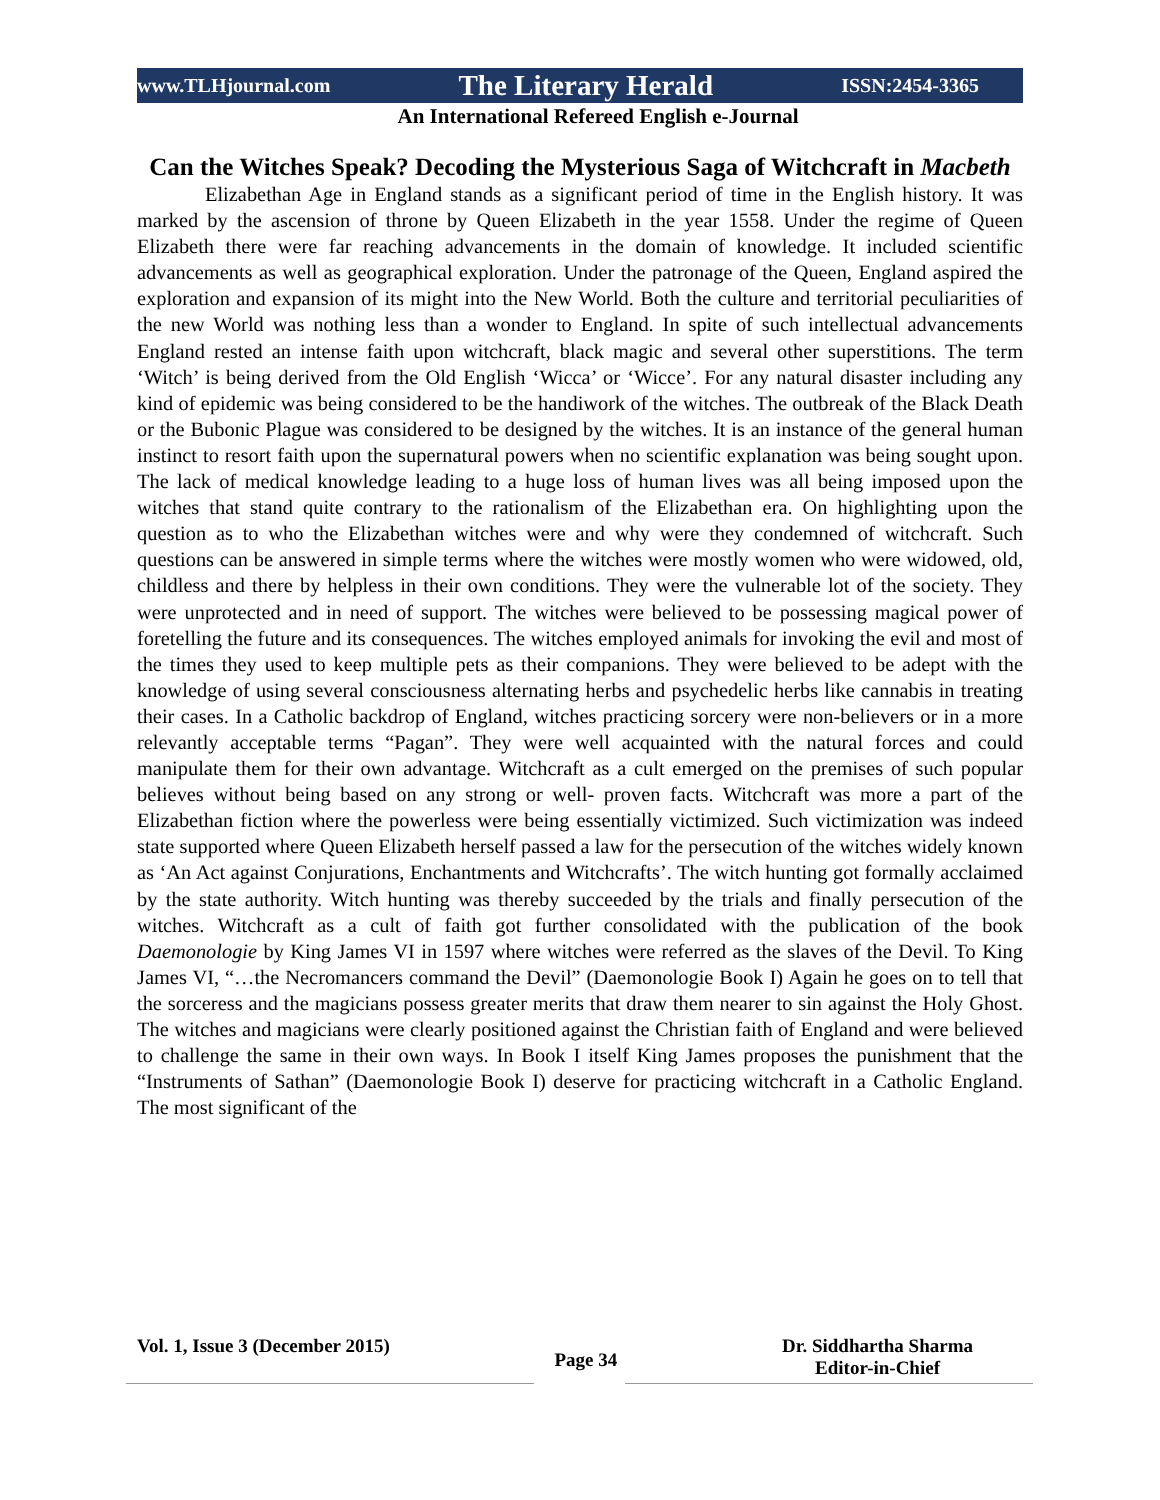www.TLHjournal.com The Literary Herald ISSN:2454-3365
An International Refereed English e-Journal
Can the Witches Speak? Decoding the Mysterious Saga of Witchcraft in Macbeth
Elizabethan Age in England stands as a significant period of time in the English history. It was marked by the ascension of throne by Queen Elizabeth in the year 1558. Under the regime of Queen Elizabeth there were far reaching advancements in the domain of knowledge. It included scientific advancements as well as geographical exploration. Under the patronage of the Queen, England aspired the exploration and expansion of its might into the New World. Both the culture and territorial peculiarities of the new World was nothing less than a wonder to England. In spite of such intellectual advancements England rested an intense faith upon witchcraft, black magic and several other superstitions. The term ‘Witch’ is being derived from the Old English ‘Wicca’ or ‘Wicce’. For any natural disaster including any kind of epidemic was being considered to be the handiwork of the witches. The outbreak of the Black Death or the Bubonic Plague was considered to be designed by the witches. It is an instance of the general human instinct to resort faith upon the supernatural powers when no scientific explanation was being sought upon. The lack of medical knowledge leading to a huge loss of human lives was all being imposed upon the witches that stand quite contrary to the rationalism of the Elizabethan era. On highlighting upon the question as to who the Elizabethan witches were and why were they condemned of witchcraft. Such questions can be answered in simple terms where the witches were mostly women who were widowed, old, childless and there by helpless in their own conditions. They were the vulnerable lot of the society. They were unprotected and in need of support. The witches were believed to be possessing magical power of foretelling the future and its consequences. The witches employed animals for invoking the evil and most of the times they used to keep multiple pets as their companions. They were believed to be adept with the knowledge of using several consciousness alternating herbs and psychedelic herbs like cannabis in treating their cases. In a Catholic backdrop of England, witches practicing sorcery were non-believers or in a more relevantly acceptable terms “Pagan”. They were well acquainted with the natural forces and could manipulate them for their own advantage. Witchcraft as a cult emerged on the premises of such popular believes without being based on any strong or well- proven facts. Witchcraft was more a part of the Elizabethan fiction where the powerless were being essentially victimized. Such victimization was indeed state supported where Queen Elizabeth herself passed a law for the persecution of the witches widely known as ‘An Act against Conjurations, Enchantments and Witchcrafts’. The witch hunting got formally acclaimed by the state authority. Witch hunting was thereby succeeded by the trials and finally persecution of the witches. Witchcraft as a cult of faith got further consolidated with the publication of the book Daemonologie by King James VI in 1597 where witches were referred as the slaves of the Devil. To King James VI, “…the Necromancers command the Devil” (Daemonologie Book I) Again he goes on to tell that the sorceress and the magicians possess greater merits that draw them nearer to sin against the Holy Ghost. The witches and magicians were clearly positioned against the Christian faith of England and were believed to challenge the same in their own ways. In Book I itself King James proposes the punishment that the “Instruments of Sathan” (Daemonologie Book I) deserve for practicing witchcraft in a Catholic England. The most significant of the
Vol. 1, Issue 3 (December 2015) Page 34 Dr. Siddhartha Sharma
Editor-in-Chief